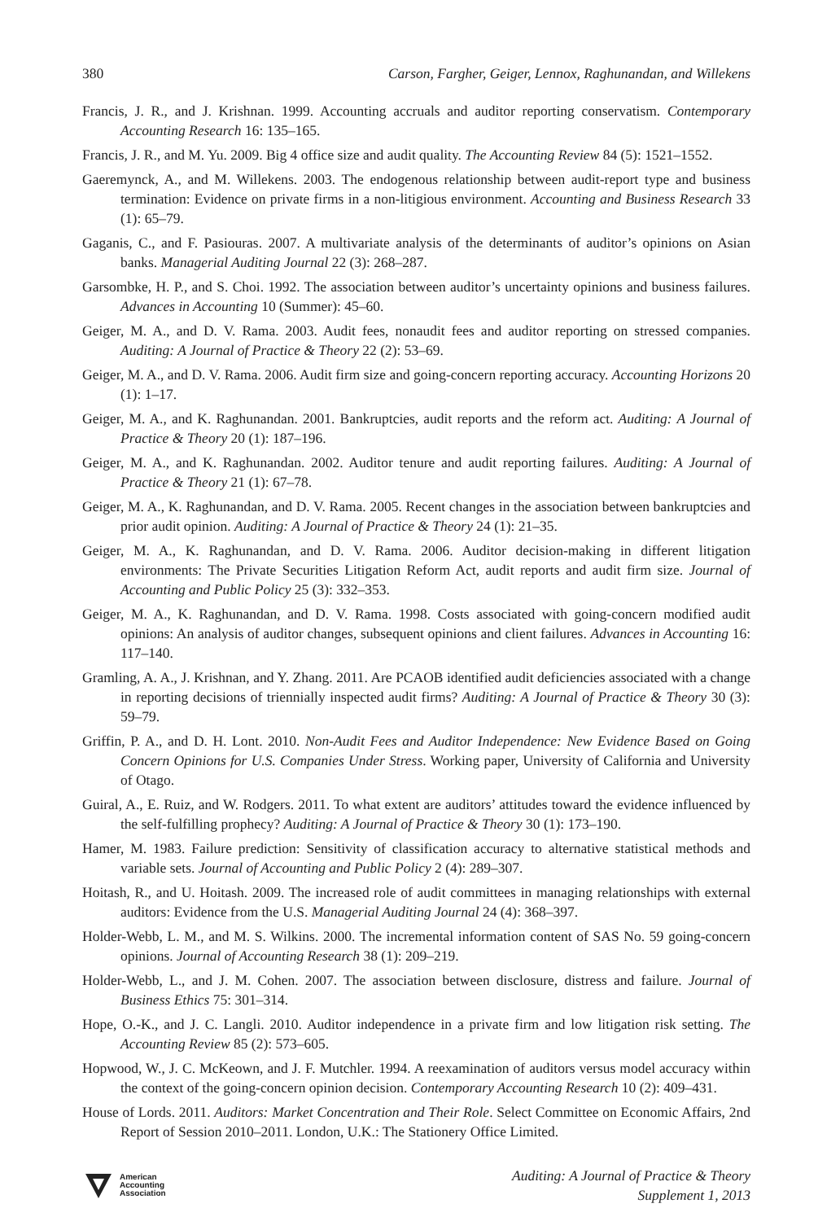380 Carson, Fargher, Geiger, Lennox, Raghunandan, and Willekens
Francis, J. R., and J. Krishnan. 1999. Accounting accruals and auditor reporting conservatism. Contemporary Accounting Research 16: 135–165.
Francis, J. R., and M. Yu. 2009. Big 4 office size and audit quality. The Accounting Review 84 (5): 1521–1552.
Gaeremynck, A., and M. Willekens. 2003. The endogenous relationship between audit-report type and business termination: Evidence on private firms in a non-litigious environment. Accounting and Business Research 33 (1): 65–79.
Gaganis, C., and F. Pasiouras. 2007. A multivariate analysis of the determinants of auditor’s opinions on Asian banks. Managerial Auditing Journal 22 (3): 268–287.
Garsombke, H. P., and S. Choi. 1992. The association between auditor’s uncertainty opinions and business failures. Advances in Accounting 10 (Summer): 45–60.
Geiger, M. A., and D. V. Rama. 2003. Audit fees, nonaudit fees and auditor reporting on stressed companies. Auditing: A Journal of Practice & Theory 22 (2): 53–69.
Geiger, M. A., and D. V. Rama. 2006. Audit firm size and going-concern reporting accuracy. Accounting Horizons 20 (1): 1–17.
Geiger, M. A., and K. Raghunandan. 2001. Bankruptcies, audit reports and the reform act. Auditing: A Journal of Practice & Theory 20 (1): 187–196.
Geiger, M. A., and K. Raghunandan. 2002. Auditor tenure and audit reporting failures. Auditing: A Journal of Practice & Theory 21 (1): 67–78.
Geiger, M. A., K. Raghunandan, and D. V. Rama. 2005. Recent changes in the association between bankruptcies and prior audit opinion. Auditing: A Journal of Practice & Theory 24 (1): 21–35.
Geiger, M. A., K. Raghunandan, and D. V. Rama. 2006. Auditor decision-making in different litigation environments: The Private Securities Litigation Reform Act, audit reports and audit firm size. Journal of Accounting and Public Policy 25 (3): 332–353.
Geiger, M. A., K. Raghunandan, and D. V. Rama. 1998. Costs associated with going-concern modified audit opinions: An analysis of auditor changes, subsequent opinions and client failures. Advances in Accounting 16: 117–140.
Gramling, A. A., J. Krishnan, and Y. Zhang. 2011. Are PCAOB identified audit deficiencies associated with a change in reporting decisions of triennially inspected audit firms? Auditing: A Journal of Practice & Theory 30 (3): 59–79.
Griffin, P. A., and D. H. Lont. 2010. Non-Audit Fees and Auditor Independence: New Evidence Based on Going Concern Opinions for U.S. Companies Under Stress. Working paper, University of California and University of Otago.
Guiral, A., E. Ruiz, and W. Rodgers. 2011. To what extent are auditors’ attitudes toward the evidence influenced by the self-fulfilling prophecy? Auditing: A Journal of Practice & Theory 30 (1): 173–190.
Hamer, M. 1983. Failure prediction: Sensitivity of classification accuracy to alternative statistical methods and variable sets. Journal of Accounting and Public Policy 2 (4): 289–307.
Hoitash, R., and U. Hoitash. 2009. The increased role of audit committees in managing relationships with external auditors: Evidence from the U.S. Managerial Auditing Journal 24 (4): 368–397.
Holder-Webb, L. M., and M. S. Wilkins. 2000. The incremental information content of SAS No. 59 going-concern opinions. Journal of Accounting Research 38 (1): 209–219.
Holder-Webb, L., and J. M. Cohen. 2007. The association between disclosure, distress and failure. Journal of Business Ethics 75: 301–314.
Hope, O.-K., and J. C. Langli. 2010. Auditor independence in a private firm and low litigation risk setting. The Accounting Review 85 (2): 573–605.
Hopwood, W., J. C. McKeown, and J. F. Mutchler. 1994. A reexamination of auditors versus model accuracy within the context of the going-concern opinion decision. Contemporary Accounting Research 10 (2): 409–431.
House of Lords. 2011. Auditors: Market Concentration and Their Role. Select Committee on Economic Affairs, 2nd Report of Session 2010–2011. London, U.K.: The Stationery Office Limited.
American
Accounting
Association
Auditing: A Journal of Practice & Theory
Supplement 1, 2013